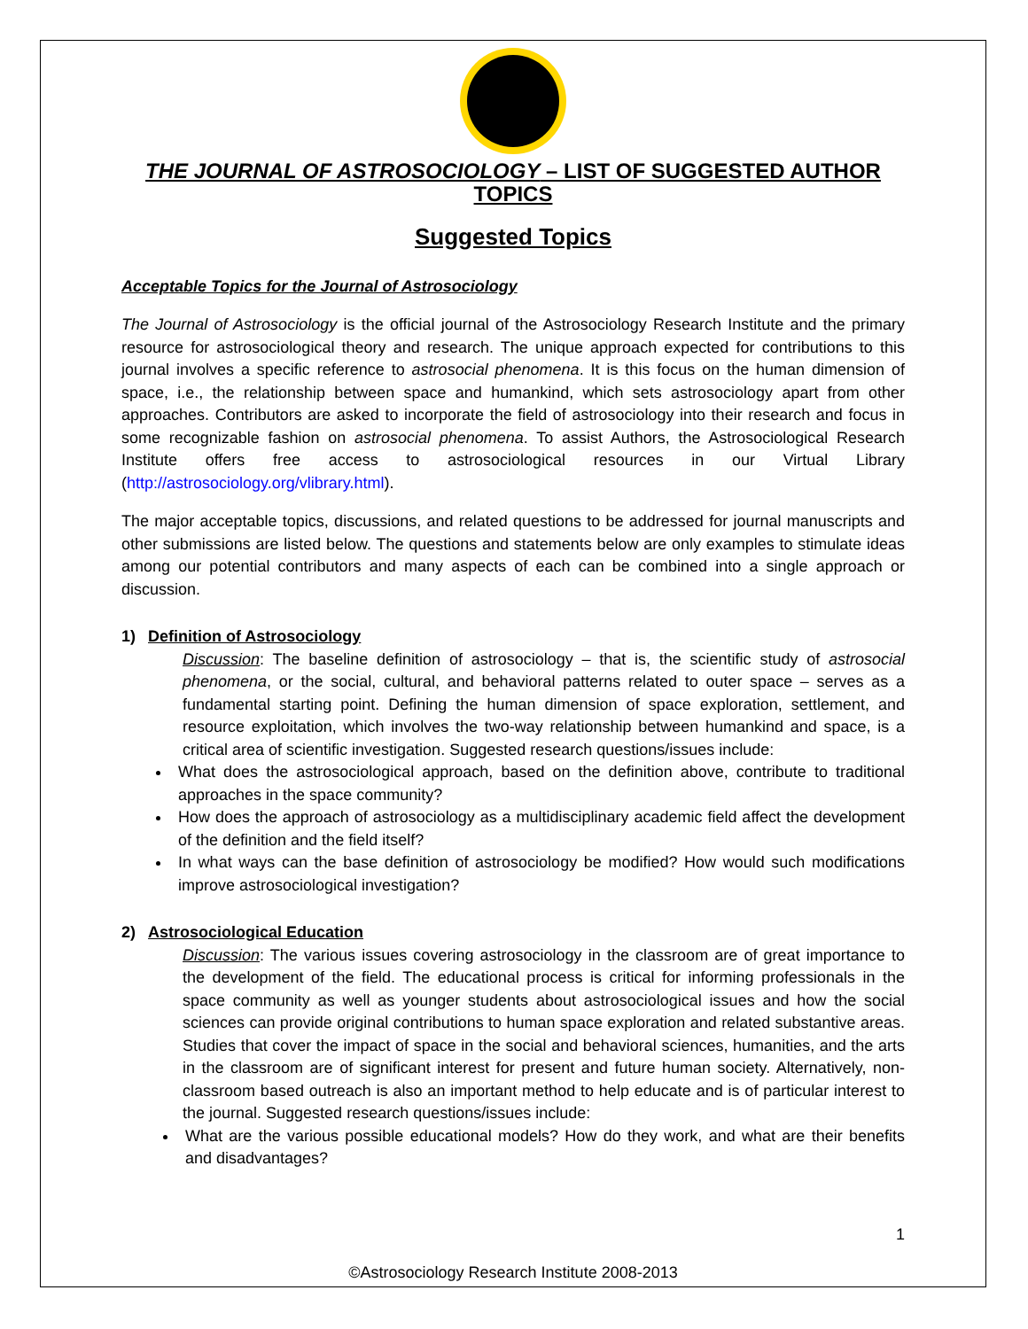THE JOURNAL OF ASTROSOCIOLOGY – LIST OF SUGGESTED AUTHOR TOPICS
Suggested Topics
Acceptable Topics for the Journal of Astrosociology
The Journal of Astrosociology is the official journal of the Astrosociology Research Institute and the primary resource for astrosociological theory and research. The unique approach expected for contributions to this journal involves a specific reference to astrosocial phenomena. It is this focus on the human dimension of space, i.e., the relationship between space and humankind, which sets astrosociology apart from other approaches. Contributors are asked to incorporate the field of astrosociology into their research and focus in some recognizable fashion on astrosocial phenomena. To assist Authors, the Astrosociological Research Institute offers free access to astrosociological resources in our Virtual Library (http://astrosociology.org/vlibrary.html).
The major acceptable topics, discussions, and related questions to be addressed for journal manuscripts and other submissions are listed below. The questions and statements below are only examples to stimulate ideas among our potential contributors and many aspects of each can be combined into a single approach or discussion.
1) Definition of Astrosociology
Discussion: The baseline definition of astrosociology – that is, the scientific study of astrosocial phenomena, or the social, cultural, and behavioral patterns related to outer space – serves as a fundamental starting point. Defining the human dimension of space exploration, settlement, and resource exploitation, which involves the two-way relationship between humankind and space, is a critical area of scientific investigation. Suggested research questions/issues include:
What does the astrosociological approach, based on the definition above, contribute to traditional approaches in the space community?
How does the approach of astrosociology as a multidisciplinary academic field affect the development of the definition and the field itself?
In what ways can the base definition of astrosociology be modified? How would such modifications improve astrosociological investigation?
2) Astrosociological Education
Discussion: The various issues covering astrosociology in the classroom are of great importance to the development of the field. The educational process is critical for informing professionals in the space community as well as younger students about astrosociological issues and how the social sciences can provide original contributions to human space exploration and related substantive areas. Studies that cover the impact of space in the social and behavioral sciences, humanities, and the arts in the classroom are of significant interest for present and future human society. Alternatively, non-classroom based outreach is also an important method to help educate and is of particular interest to the journal. Suggested research questions/issues include:
What are the various possible educational models? How do they work, and what are their benefits and disadvantages?
1
©Astrosociology Research Institute 2008-2013